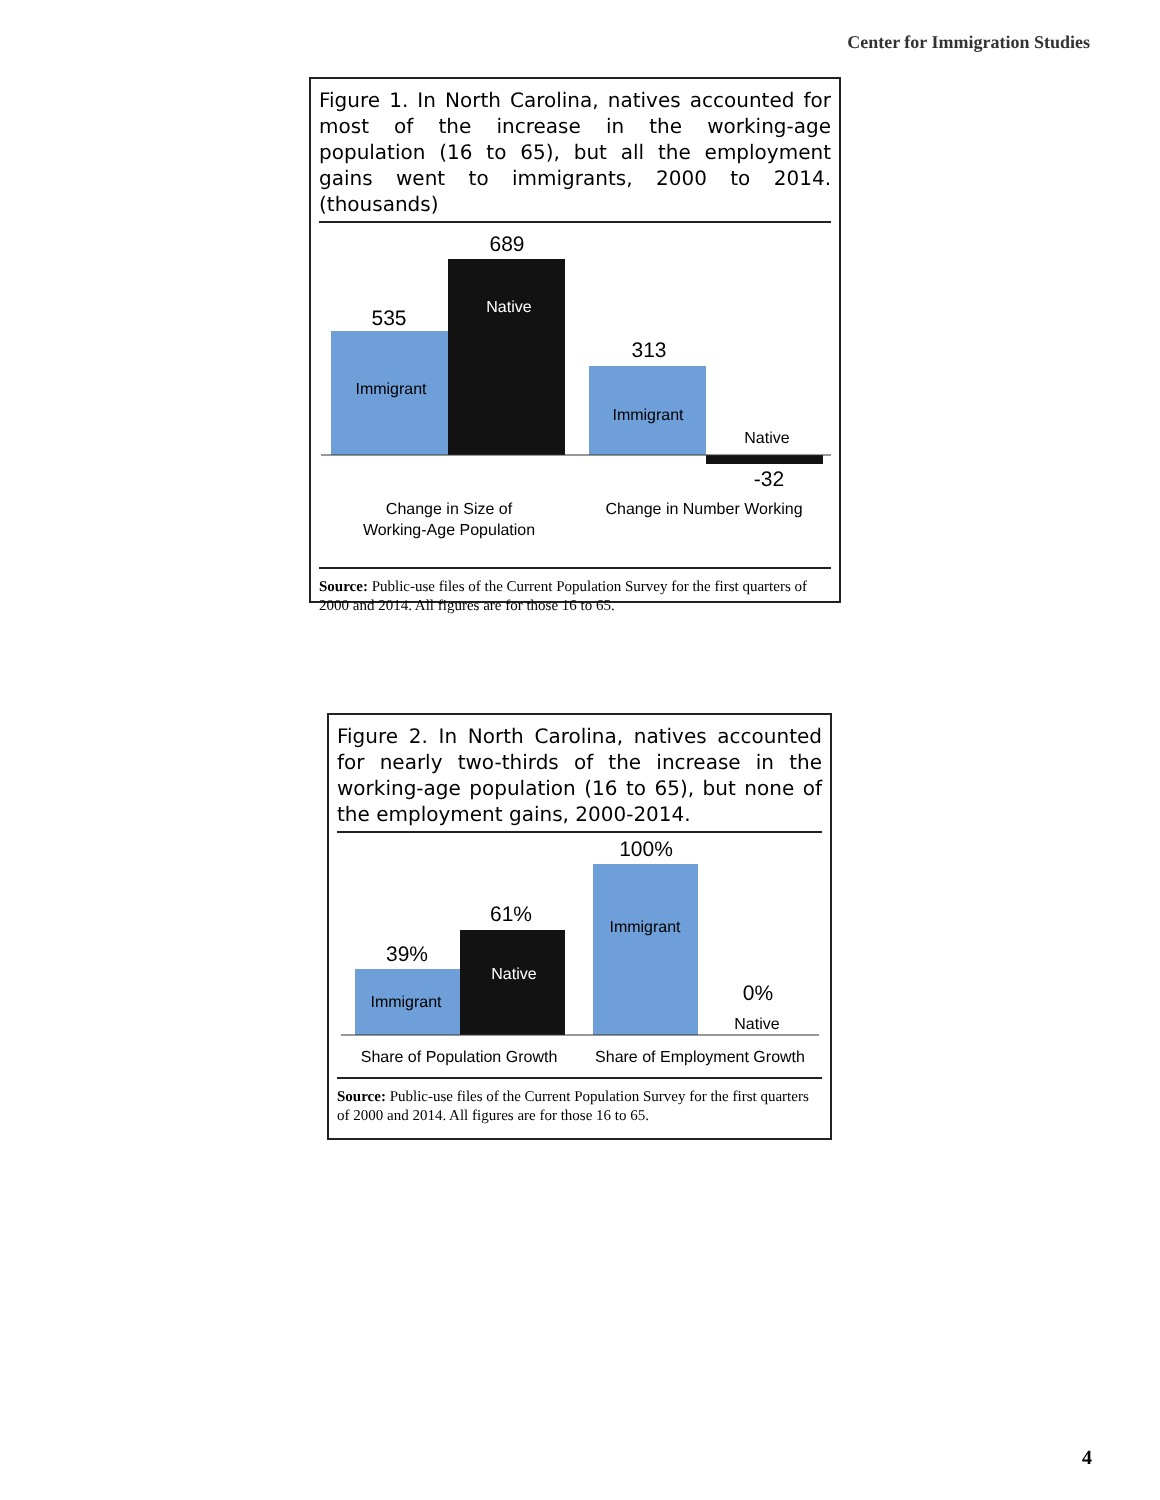Center for Immigration Studies
Figure 1. In North Carolina, natives accounted for most of the increase in the working-age population (16 to 65), but all the employment gains went to immigrants, 2000 to 2014. (thousands)
535
Immigrant
689
Native
313
Immigrant
Native
-32
Change in Size of
Working-Age Population
Change in Number Working
Source: Public-use files of the Current Population Survey for the first quarters of 2000 and 2014. All figures are for those 16 to 65.
Figure 2. In North Carolina, natives accounted for nearly two-thirds of the increase in the working-age population (16 to 65), but none of the employment gains, 2000-2014.
39%
Immigrant
61%
Native
100%
Immigrant
0%
Native
Share of Population Growth
Share of Employment Growth
Source: Public-use files of the Current Population Survey for the first quarters of 2000 and 2014. All figures are for those 16 to 65.
4